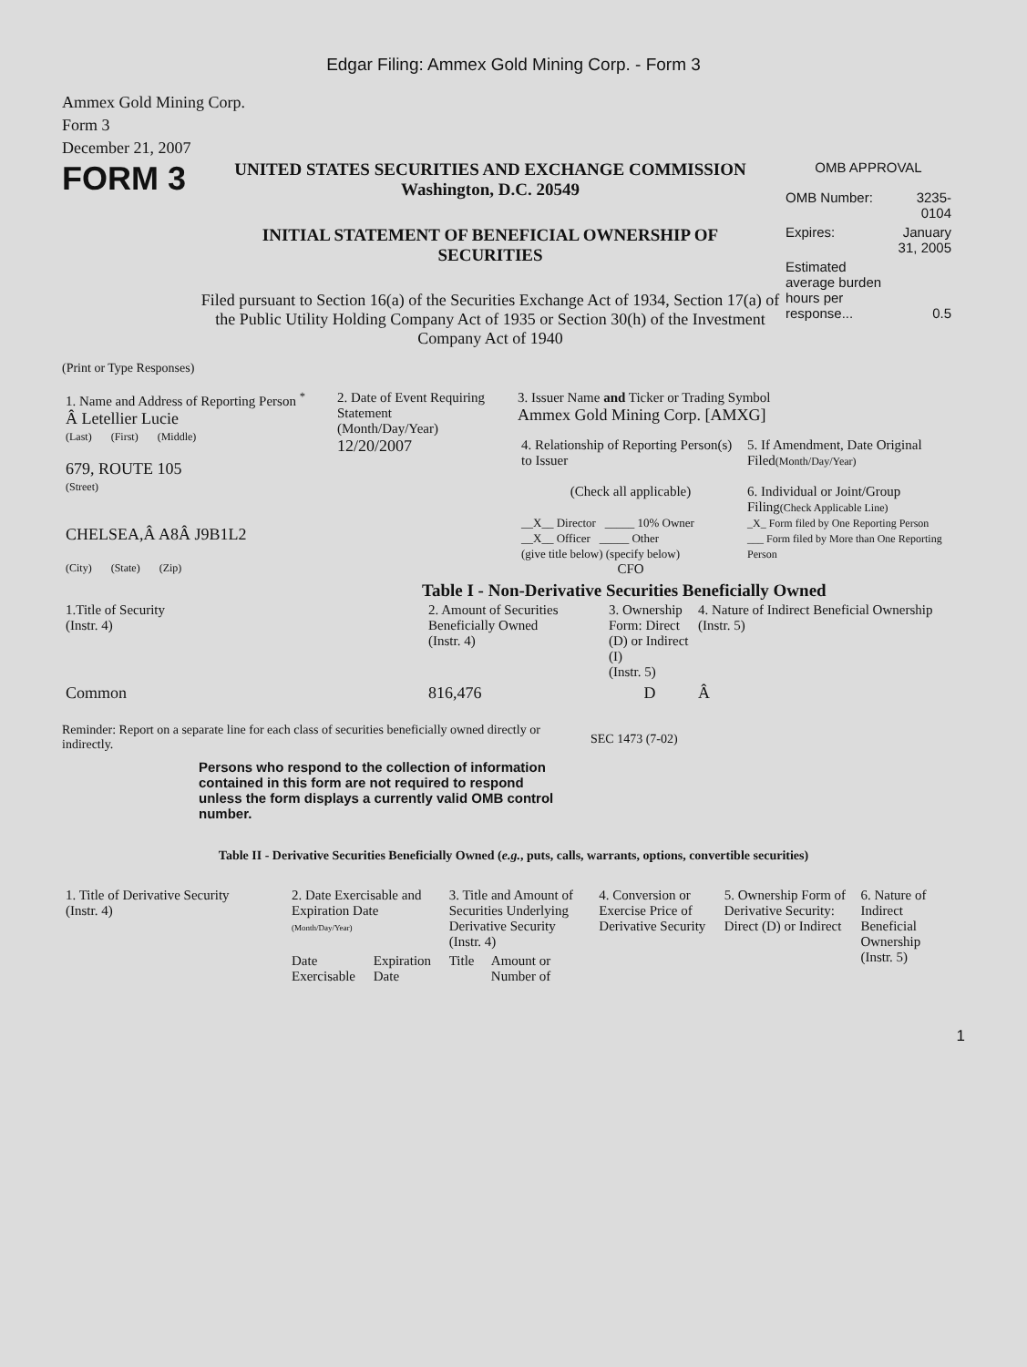Edgar Filing: Ammex Gold Mining Corp. - Form 3
Ammex Gold Mining Corp.
Form 3
December 21, 2007
FORM 3
UNITED STATES SECURITIES AND EXCHANGE COMMISSION
Washington, D.C. 20549
INITIAL STATEMENT OF BENEFICIAL OWNERSHIP OF SECURITIES
Filed pursuant to Section 16(a) of the Securities Exchange Act of 1934, Section 17(a) of the Public Utility Holding Company Act of 1935 or Section 30(h) of the Investment Company Act of 1940
OMB APPROVAL
| OMB Number: | 3235-0104 |
| Expires: | January 31, 2005 |
| Estimated average burden hours per response... | 0.5 |
(Print or Type Responses)
| 1. Name and Address of Reporting Person <sup>*</sup> Â Letellier Lucie (Last) (First) (Middle) 679, ROUTE 105 (Street) CHELSEA,Â A8Â J9B1L2 (City) (State) (Zip) | 2. Date of Event Requiring Statement (Month/Day/Year) 12/20/2007 | 3. Issuer Name and Ticker or Trading Symbol Ammex Gold Mining Corp. [AMXG] / 4. Relationship of Reporting Person(s) to Issuer (Check all applicable) __X__ Director _____ 10% Owner __X__ Officer _____ Other (give title below) (specify below) CFO / 5. If Amendment, Date Original Filed (Month/Day/Year) 6. Individual or Joint/Group Filing (Check Applicable Line) _X_ Form filed by One Reporting Person ___ Form filed by More than One Reporting Person / |
Table I - Non-Derivative Securities Beneficially Owned
| 1.Title of Security (Instr. 4) | 2. Amount of Securities Beneficially Owned (Instr. 4) | 3. Ownership Form: Direct (D) or Indirect (I) (Instr. 5) | 4. Nature of Indirect Beneficial Ownership (Instr. 5) |
| --- | --- | --- | --- |
| Common | 816,476 | D | Â |
Reminder: Report on a separate line for each class of securities beneficially owned directly or indirectly.
SEC 1473 (7-02)
Persons who respond to the collection of information contained in this form are not required to respond unless the form displays a currently valid OMB control number.
Table II - Derivative Securities Beneficially Owned (e.g., puts, calls, warrants, options, convertible securities)
| 1. Title of Derivative Security (Instr. 4) | 2. Date Exercisable and Expiration Date (Month/Day/Year) | | 3. Title and Amount of Securities Underlying Derivative Security (Instr. 4) | | 4. Conversion or Exercise Price of Derivative Security | 5. Ownership Form of Derivative Security: Direct (D) or Indirect | 6. Nature of Indirect Beneficial Ownership (Instr. 5) |
| --- | --- | --- | --- | --- | --- | --- | --- |
| | Date Exercisable | Expiration Date | Title | Amount or Number of | | | |
1